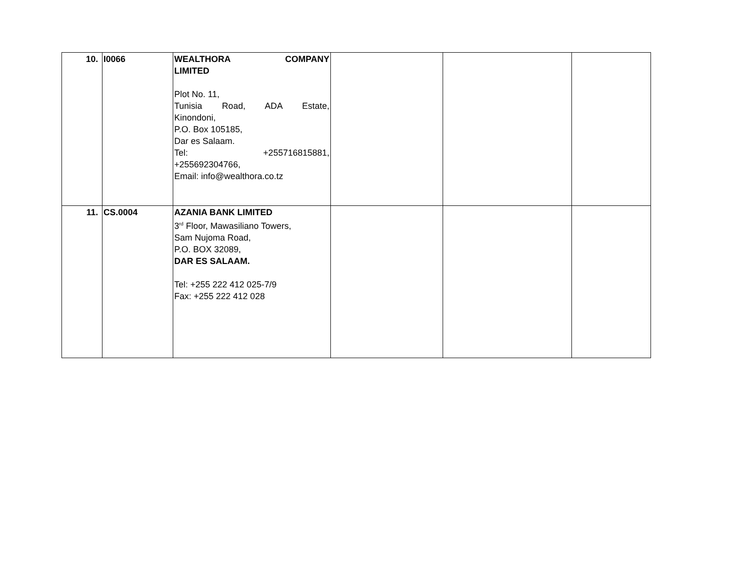| 10. | I0066 | WEALTHORA COMPANY LIMITED Plot No. 11, Tunisia Road, ADA Estate, Kinondoni, P.O. Box 105185, Dar es Salaam. Tel: +255716815881, +255692304766, Email: info@wealthora.co.tz | | | |
| 11. | CS.0004 | AZANIA BANK LIMITED 3<sup>rd</sup> Floor, Mawasiliano Towers, Sam Nujoma Road, P.O. BOX 32089, DAR ES SALAAM. Tel: +255 222 412 025-7/9 Fax: +255 222 412 028 | | | |